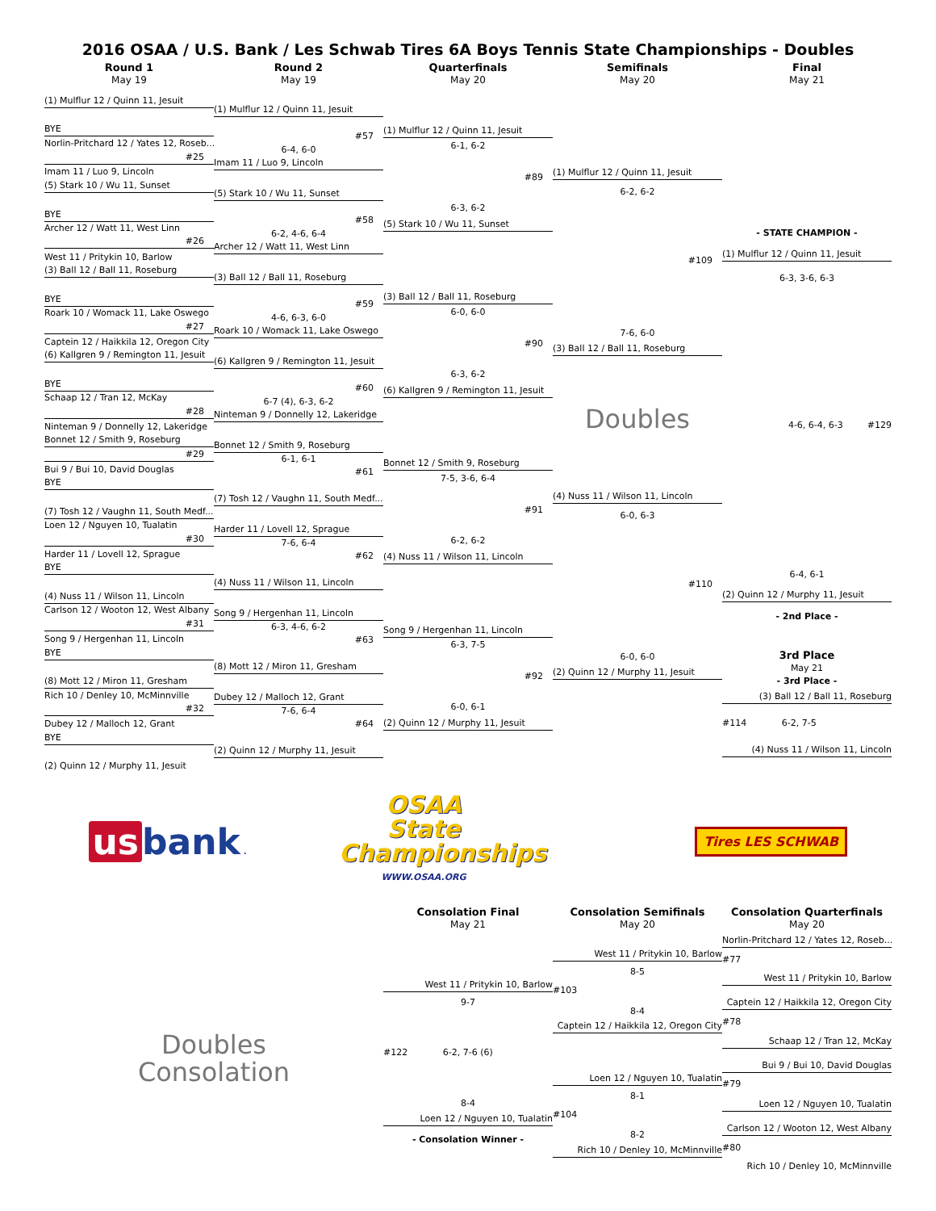2016 OSAA / U.S. Bank / Les Schwab Tires 6A Boys Tennis State Championships - Doubles
Round 1
May 19
Round 2
May 19
Quarterfinals
May 20
Semifinals
May 20
Final
May 21
(1) Mulflur 12 / Quinn 11, Jesuit
BYE
Norlin-Pritchard 12 / Yates 12, Roseb...
#25
Imam 11 / Luo 9, Lincoln
(5) Stark 10 / Wu 11, Sunset
BYE
Archer 12 / Watt 11, West Linn
#26
West 11 / Pritykin 10, Barlow
(3) Ball 12 / Ball 11, Roseburg
BYE
Roark 10 / Womack 11, Lake Oswego
#27
Captein 12 / Haikkila 12, Oregon City
(6) Kallgren 9 / Remington 11, Jesuit
BYE
Schaap 12 / Tran 12, McKay
#28
Ninteman 9 / Donnelly 12, Lakeridge
Bonnet 12 / Smith 9, Roseburg
#29
Bui 9 / Bui 10, David Douglas
BYE
(7) Tosh 12 / Vaughn 11, South Medf...
Loen 12 / Nguyen 10, Tualatin
#30
Harder 11 / Lovell 12, Sprague
BYE
(4) Nuss 11 / Wilson 11, Lincoln
Carlson 12 / Wooton 12, West Albany
#31
Song 9 / Hergenhan 11, Lincoln
BYE
(8) Mott 12 / Miron 11, Gresham
Rich 10 / Denley 10, McMinnville
#32
Dubey 12 / Malloch 12, Grant
BYE
(2) Quinn 12 / Murphy 11, Jesuit
(1) Mulflur 12 / Quinn 11, Jesuit
#57
6-4, 6-0
Imam 11 / Luo 9, Lincoln
(5) Stark 10 / Wu 11, Sunset
#58
6-2, 4-6, 6-4
Archer 12 / Watt 11, West Linn
(3) Ball 12 / Ball 11, Roseburg
#59
4-6, 6-3, 6-0
Roark 10 / Womack 11, Lake Oswego
(6) Kallgren 9 / Remington 11, Jesuit
#60
6-7 (4), 6-3, 6-2
Ninteman 9 / Donnelly 12, Lakeridge
Bonnet 12 / Smith 9, Roseburg
6-1, 6-1
#61
(7) Tosh 12 / Vaughn 11, South Medf...
Harder 11 / Lovell 12, Sprague
7-6, 6-4
#62
(4) Nuss 11 / Wilson 11, Lincoln
Song 9 / Hergenhan 11, Lincoln
6-3, 4-6, 6-2
#63
(8) Mott 12 / Miron 11, Gresham
Dubey 12 / Malloch 12, Grant
7-6, 6-4
#64
(2) Quinn 12 / Murphy 11, Jesuit
(1) Mulflur 12 / Quinn 11, Jesuit
6-1, 6-2
#89
6-3, 6-2
(5) Stark 10 / Wu 11, Sunset
(3) Ball 12 / Ball 11, Roseburg
6-0, 6-0
#90
6-3, 6-2
(6) Kallgren 9 / Remington 11, Jesuit
Bonnet 12 / Smith 9, Roseburg
7-5, 3-6, 6-4
#91
6-2, 6-2
(4) Nuss 11 / Wilson 11, Lincoln
Song 9 / Hergenhan 11, Lincoln
6-3, 7-5
#92
6-0, 6-1
(2) Quinn 12 / Murphy 11, Jesuit
(1) Mulflur 12 / Quinn 11, Jesuit
6-2, 6-2
#109
7-6, 6-0
(3) Ball 12 / Ball 11, Roseburg
Doubles
(4) Nuss 11 / Wilson 11, Lincoln
6-0, 6-3
#110
6-0, 6-0
(2) Quinn 12 / Murphy 11, Jesuit
- STATE CHAMPION -
(1) Mulflur 12 / Quinn 11, Jesuit
6-3, 3-6, 6-3
4-6, 6-4, 6-3 #129
6-4, 6-1
(2) Quinn 12 / Murphy 11, Jesuit
- 2nd Place -
3rd Place
May 21
- 3rd Place -
(3) Ball 12 / Ball 11, Roseburg
#114 6-2, 7-5
(4) Nuss 11 / Wilson 11, Lincoln
us bank.
OSAA
State
Championships
WWW.OSAA.ORG
Tires LES SCHWAB
Consolation Final
May 21
Consolation Semifinals
May 20
Consolation Quarterfinals
May 20
Doubles
Consolation
West 11 / Pritykin 10, Barlow
9-7
#122 6-2, 7-6 (6)
8-4
Loen 12 / Nguyen 10, Tualatin
- Consolation Winner -
West 11 / Pritykin 10, Barlow
8-5
#103
8-4
Captein 12 / Haikkila 12, Oregon City
Loen 12 / Nguyen 10, Tualatin
8-1
#104
8-2
Rich 10 / Denley 10, McMinnville
Norlin-Pritchard 12 / Yates 12, Roseb...
#77
West 11 / Pritykin 10, Barlow
Captein 12 / Haikkila 12, Oregon City
#78
Schaap 12 / Tran 12, McKay
Bui 9 / Bui 10, David Douglas
#79
Loen 12 / Nguyen 10, Tualatin
Carlson 12 / Wooton 12, West Albany
#80
Rich 10 / Denley 10, McMinnville